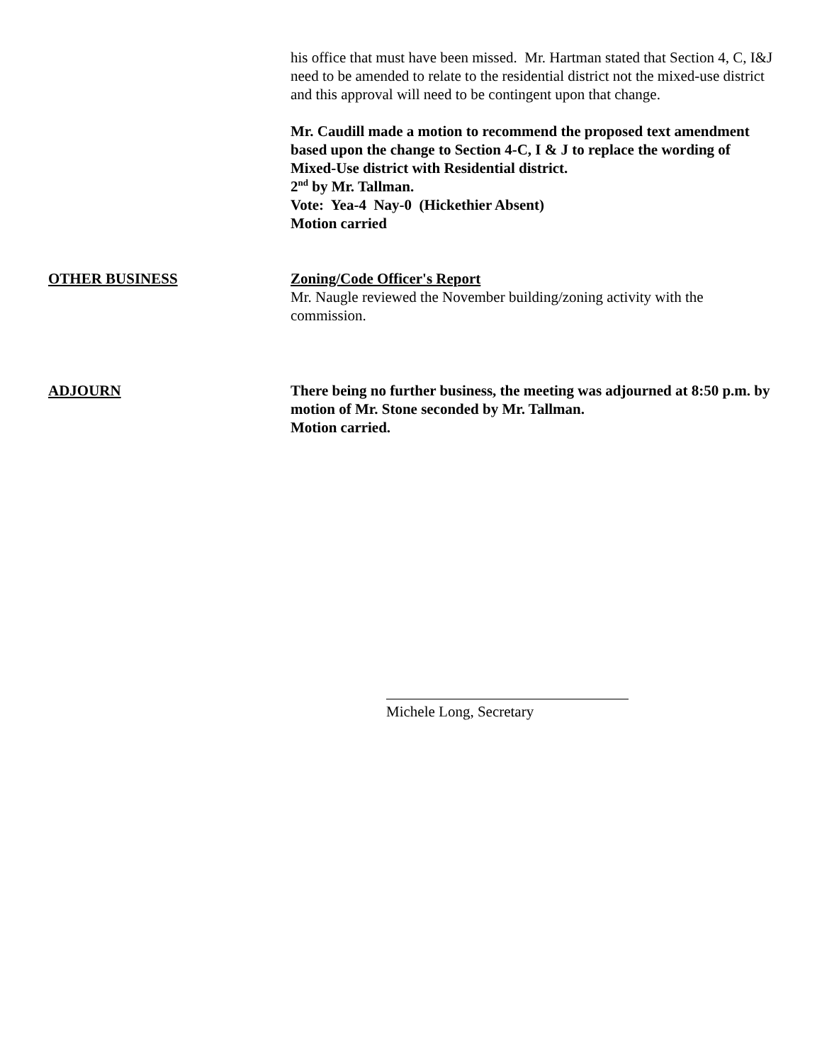his office that must have been missed. Mr. Hartman stated that Section 4, C, I&J need to be amended to relate to the residential district not the mixed-use district and this approval will need to be contingent upon that change.
Mr. Caudill made a motion to recommend the proposed text amendment based upon the change to Section 4-C, I & J to replace the wording of Mixed-Use district with Residential district.
2<sup>nd</sup> by Mr. Tallman.
Vote: Yea-4 Nay-0 (Hickethier Absent)
Motion carried
OTHER BUSINESS Zoning/Code Officer's Report
Mr. Naugle reviewed the November building/zoning activity with the commission.
ADJOURN There being no further business, the meeting was adjourned at 8:50 p.m. by motion of Mr. Stone seconded by Mr. Tallman.
Motion carried.
Michele Long, Secretary